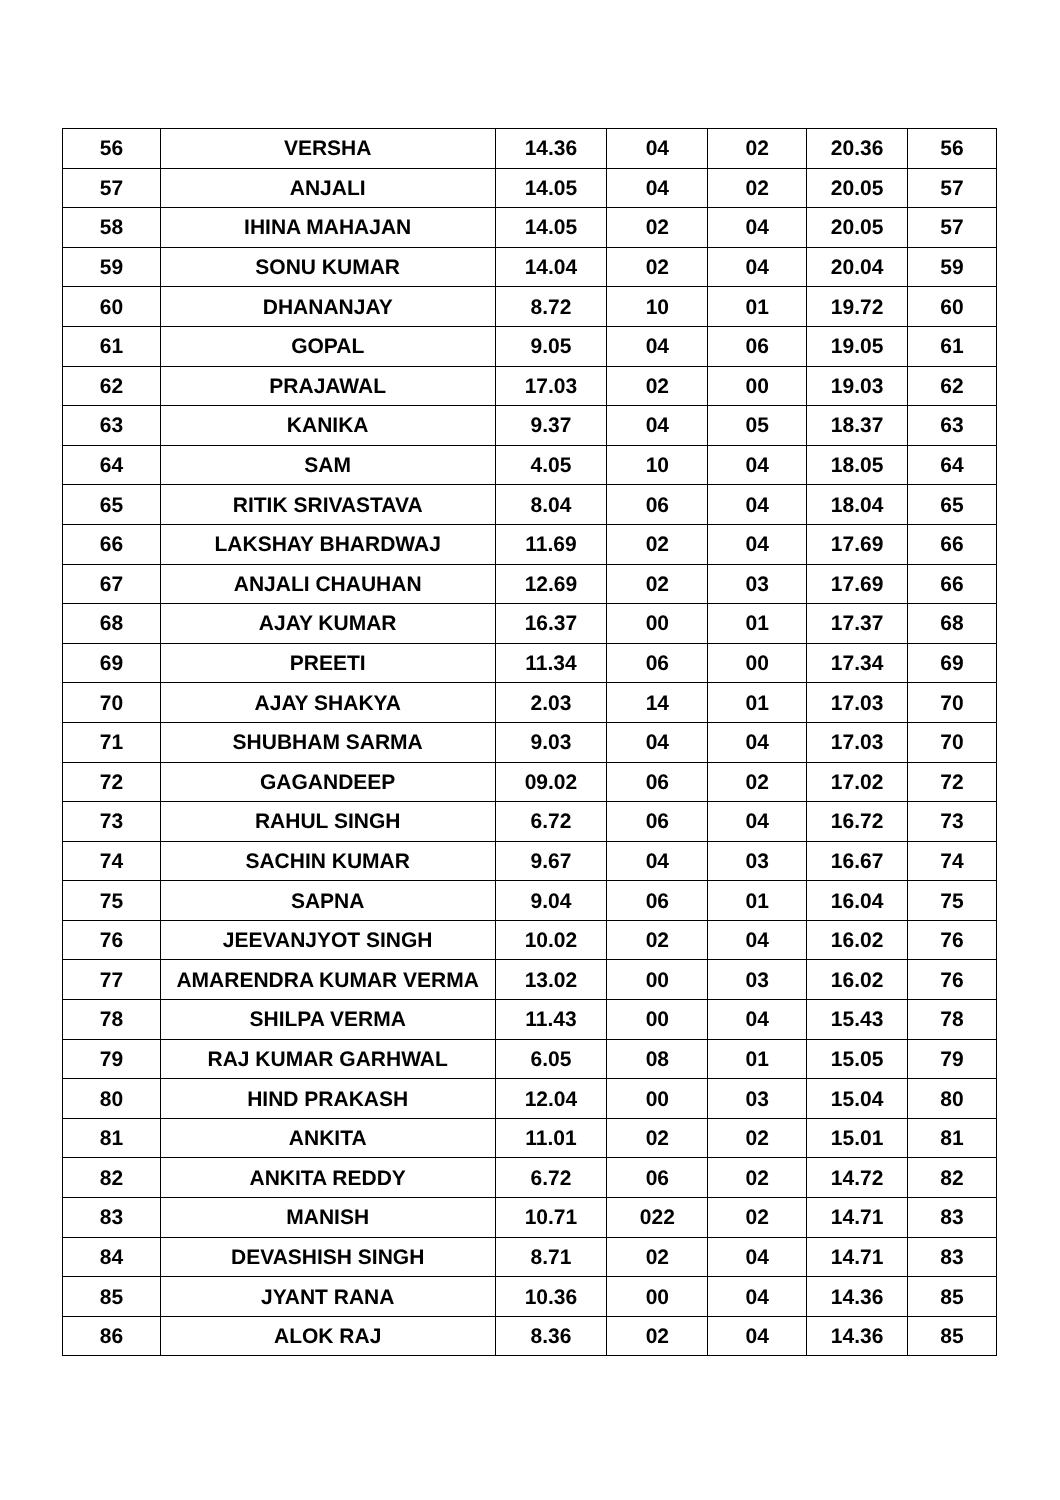| 56 | VERSHA | 14.36 | 04 | 02 | 20.36 | 56 |
| 57 | ANJALI | 14.05 | 04 | 02 | 20.05 | 57 |
| 58 | IHINA MAHAJAN | 14.05 | 02 | 04 | 20.05 | 57 |
| 59 | SONU KUMAR | 14.04 | 02 | 04 | 20.04 | 59 |
| 60 | DHANANJAY | 8.72 | 10 | 01 | 19.72 | 60 |
| 61 | GOPAL | 9.05 | 04 | 06 | 19.05 | 61 |
| 62 | PRAJAWAL | 17.03 | 02 | 00 | 19.03 | 62 |
| 63 | KANIKA | 9.37 | 04 | 05 | 18.37 | 63 |
| 64 | SAM | 4.05 | 10 | 04 | 18.05 | 64 |
| 65 | RITIK SRIVASTAVA | 8.04 | 06 | 04 | 18.04 | 65 |
| 66 | LAKSHAY BHARDWAJ | 11.69 | 02 | 04 | 17.69 | 66 |
| 67 | ANJALI CHAUHAN | 12.69 | 02 | 03 | 17.69 | 66 |
| 68 | AJAY KUMAR | 16.37 | 00 | 01 | 17.37 | 68 |
| 69 | PREETI | 11.34 | 06 | 00 | 17.34 | 69 |
| 70 | AJAY SHAKYA | 2.03 | 14 | 01 | 17.03 | 70 |
| 71 | SHUBHAM SARMA | 9.03 | 04 | 04 | 17.03 | 70 |
| 72 | GAGANDEEP | 09.02 | 06 | 02 | 17.02 | 72 |
| 73 | RAHUL SINGH | 6.72 | 06 | 04 | 16.72 | 73 |
| 74 | SACHIN KUMAR | 9.67 | 04 | 03 | 16.67 | 74 |
| 75 | SAPNA | 9.04 | 06 | 01 | 16.04 | 75 |
| 76 | JEEVANJYOT SINGH | 10.02 | 02 | 04 | 16.02 | 76 |
| 77 | AMARENDRA KUMAR VERMA | 13.02 | 00 | 03 | 16.02 | 76 |
| 78 | SHILPA VERMA | 11.43 | 00 | 04 | 15.43 | 78 |
| 79 | RAJ KUMAR GARHWAL | 6.05 | 08 | 01 | 15.05 | 79 |
| 80 | HIND PRAKASH | 12.04 | 00 | 03 | 15.04 | 80 |
| 81 | ANKITA | 11.01 | 02 | 02 | 15.01 | 81 |
| 82 | ANKITA REDDY | 6.72 | 06 | 02 | 14.72 | 82 |
| 83 | MANISH | 10.71 | 022 | 02 | 14.71 | 83 |
| 84 | DEVASHISH SINGH | 8.71 | 02 | 04 | 14.71 | 83 |
| 85 | JYANT RANA | 10.36 | 00 | 04 | 14.36 | 85 |
| 86 | ALOK RAJ | 8.36 | 02 | 04 | 14.36 | 85 |